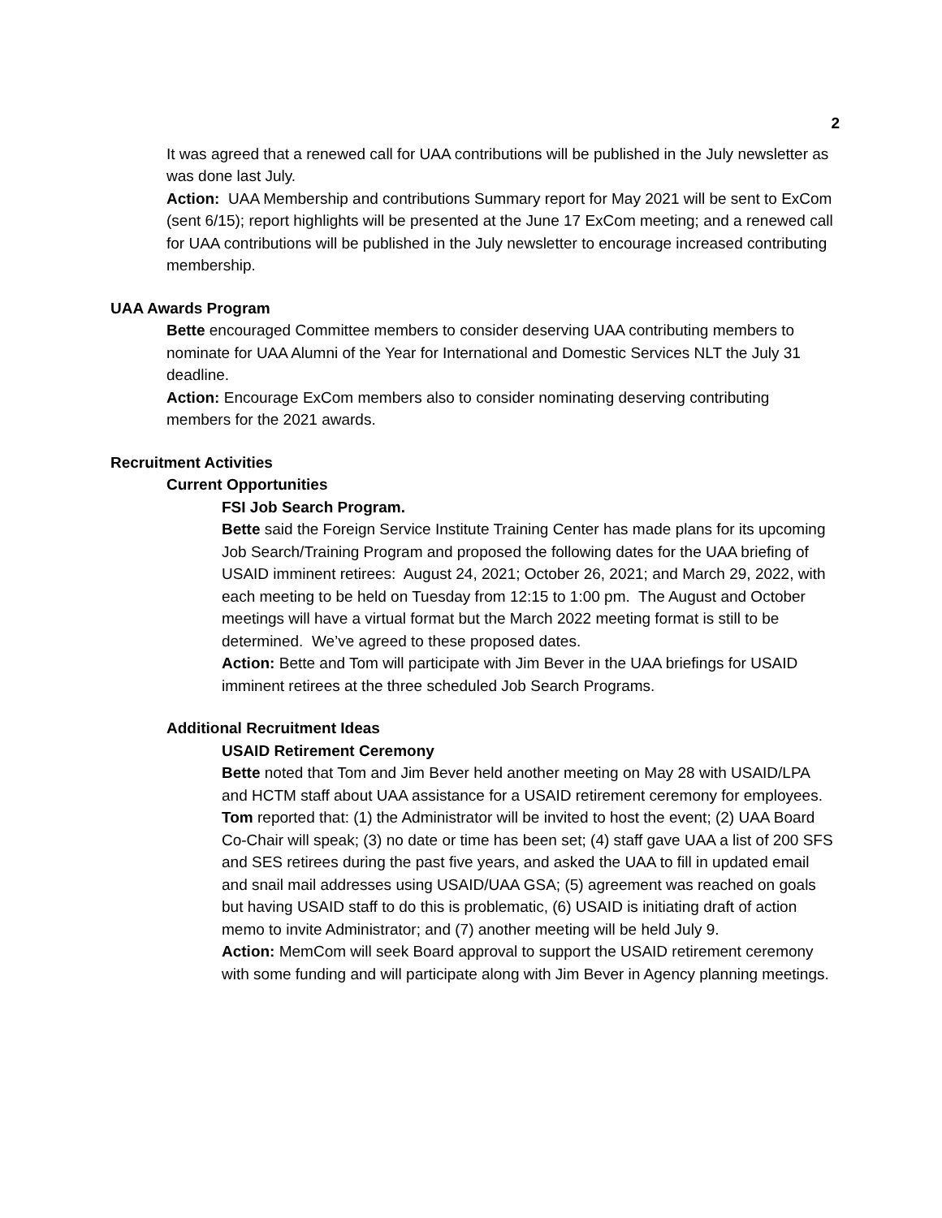2
It was agreed that a renewed call for UAA contributions will be published in the July newsletter as was done last July.
Action: UAA Membership and contributions Summary report for May 2021 will be sent to ExCom (sent 6/15); report highlights will be presented at the June 17 ExCom meeting; and a renewed call for UAA contributions will be published in the July newsletter to encourage increased contributing membership.
UAA Awards Program
Bette encouraged Committee members to consider deserving UAA contributing members to nominate for UAA Alumni of the Year for International and Domestic Services NLT the July 31 deadline.
Action: Encourage ExCom members also to consider nominating deserving contributing members for the 2021 awards.
Recruitment Activities
Current Opportunities
FSI Job Search Program.
Bette said the Foreign Service Institute Training Center has made plans for its upcoming Job Search/Training Program and proposed the following dates for the UAA briefing of USAID imminent retirees: August 24, 2021; October 26, 2021; and March 29, 2022, with each meeting to be held on Tuesday from 12:15 to 1:00 pm. The August and October meetings will have a virtual format but the March 2022 meeting format is still to be determined. We’ve agreed to these proposed dates.
Action: Bette and Tom will participate with Jim Bever in the UAA briefings for USAID imminent retirees at the three scheduled Job Search Programs.
Additional Recruitment Ideas
USAID Retirement Ceremony
Bette noted that Tom and Jim Bever held another meeting on May 28 with USAID/LPA and HCTM staff about UAA assistance for a USAID retirement ceremony for employees.
Tom reported that: (1) the Administrator will be invited to host the event; (2) UAA Board Co-Chair will speak; (3) no date or time has been set; (4) staff gave UAA a list of 200 SFS and SES retirees during the past five years, and asked the UAA to fill in updated email and snail mail addresses using USAID/UAA GSA; (5) agreement was reached on goals but having USAID staff to do this is problematic, (6) USAID is initiating draft of action memo to invite Administrator; and (7) another meeting will be held July 9.
Action: MemCom will seek Board approval to support the USAID retirement ceremony with some funding and will participate along with Jim Bever in Agency planning meetings.